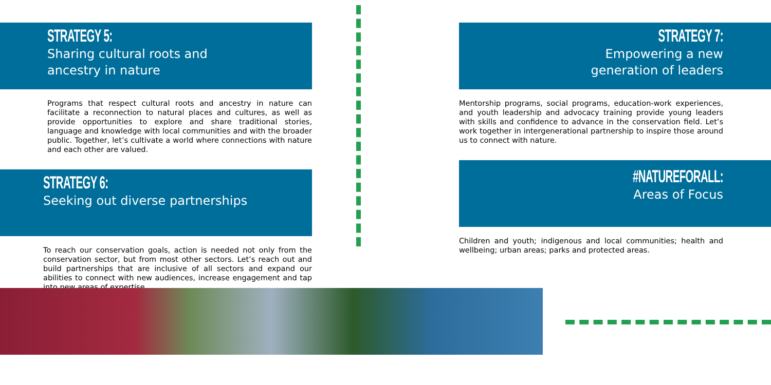STRATEGY 5:
Sharing cultural roots and
ancestry in nature
Programs that respect cultural roots and ancestry in nature can facilitate a reconnection to natural places and cultures, as well as provide opportunities to explore and share traditional stories, language and knowledge with local communities and with the broader public. Together, let’s cultivate a world where connections with nature and each other are valued.
STRATEGY 6:
Seeking out diverse partnerships
To reach our conservation goals, action is needed not only from the conservation sector, but from most other sectors. Let’s reach out and build partnerships that are inclusive of all sectors and expand our abilities to connect with new audiences, increase engagement and tap into new areas of expertise.
STRATEGY 7:
Empowering a new
generation of leaders
Mentorship programs, social programs, education-work experiences, and youth leadership and advocacy training provide young leaders with skills and confidence to advance in the conservation field. Let’s work together in intergenerational partnership to inspire those around us to connect with nature.
#NATUREFORALL:
Areas of Focus
Children and youth; indigenous and local communities; health and wellbeing; urban areas; parks and protected areas.